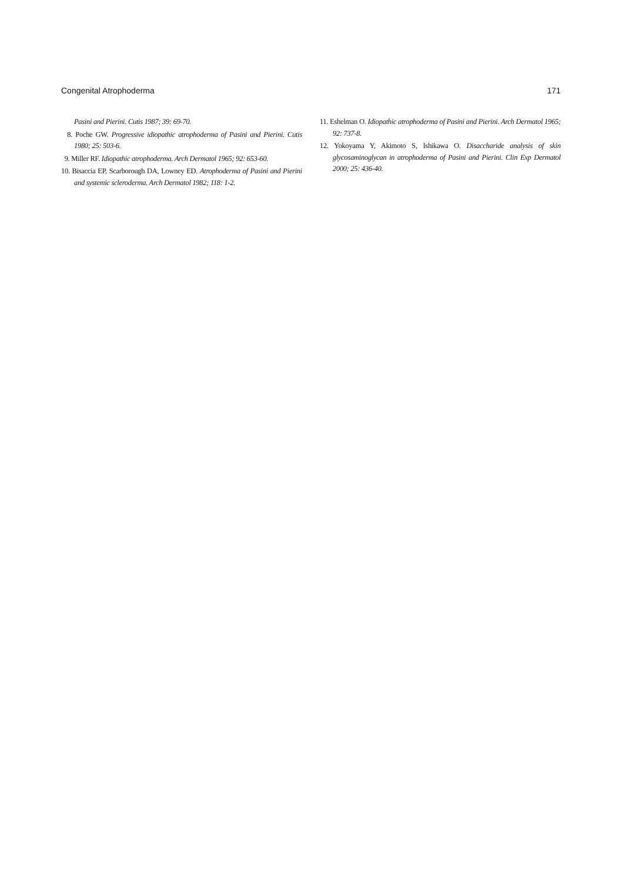Congenital Atrophoderma 171
Pasini and Pierini. Cutis 1987; 39: 69-70.
8. Poche GW. Progressive idiopathic atrophoderma of Pasini and Pieri­ni. Cutis 1980; 25: 503-6.
9. Miller RF. Idiopathic atrophoderma. Arch Dermatol 1965; 92: 653-60.
10. Bisaccia EP, Scarborough DA, Lowney ED. Atrophoderma of Pasini and Pierini and systemic scleroderma. Arch Dermatol 1982; 118: 1-2.
11. Eshelman O. Idiopathic atrophoderma of Pasini and Pierini. Arch Dermatol 1965; 92: 737-8.
12. Yokoyama Y, Akimoto S, Ishikawa O. Disaccharide analysis of skin glycosaminoglycan in atrophoderma of Pasini and Pierini. Clin Exp Dermatol 2000; 25: 436-40.